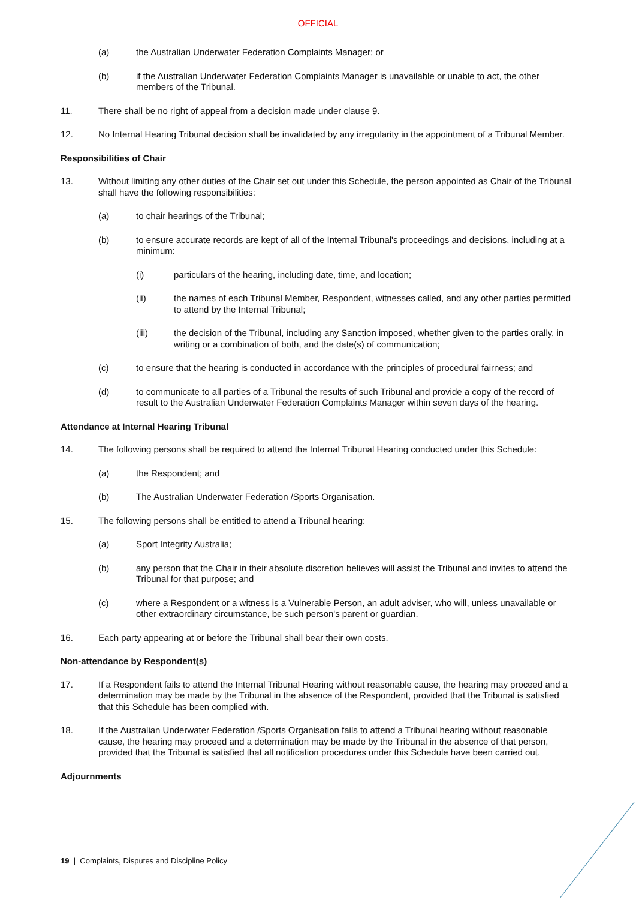OFFICIAL
(a) the Australian Underwater Federation Complaints Manager; or
(b) if the Australian Underwater Federation Complaints Manager is unavailable or unable to act, the other members of the Tribunal.
11. There shall be no right of appeal from a decision made under clause 9.
12. No Internal Hearing Tribunal decision shall be invalidated by any irregularity in the appointment of a Tribunal Member.
Responsibilities of Chair
13. Without limiting any other duties of the Chair set out under this Schedule, the person appointed as Chair of the Tribunal shall have the following responsibilities:
(a) to chair hearings of the Tribunal;
(b) to ensure accurate records are kept of all of the Internal Tribunal's proceedings and decisions, including at a minimum:
(i) particulars of the hearing, including date, time, and location;
(ii) the names of each Tribunal Member, Respondent, witnesses called, and any other parties permitted to attend by the Internal Tribunal;
(iii) the decision of the Tribunal, including any Sanction imposed, whether given to the parties orally, in writing or a combination of both, and the date(s) of communication;
(c) to ensure that the hearing is conducted in accordance with the principles of procedural fairness; and
(d) to communicate to all parties of a Tribunal the results of such Tribunal and provide a copy of the record of result to the Australian Underwater Federation Complaints Manager within seven days of the hearing.
Attendance at Internal Hearing Tribunal
14. The following persons shall be required to attend the Internal Tribunal Hearing conducted under this Schedule:
(a) the Respondent; and
(b) The Australian Underwater Federation /Sports Organisation.
15. The following persons shall be entitled to attend a Tribunal hearing:
(a) Sport Integrity Australia;
(b) any person that the Chair in their absolute discretion believes will assist the Tribunal and invites to attend the Tribunal for that purpose; and
(c) where a Respondent or a witness is a Vulnerable Person, an adult adviser, who will, unless unavailable or other extraordinary circumstance, be such person's parent or guardian.
16. Each party appearing at or before the Tribunal shall bear their own costs.
Non-attendance by Respondent(s)
17. If a Respondent fails to attend the Internal Tribunal Hearing without reasonable cause, the hearing may proceed and a determination may be made by the Tribunal in the absence of the Respondent, provided that the Tribunal is satisfied that this Schedule has been complied with.
18. If the Australian Underwater Federation /Sports Organisation fails to attend a Tribunal hearing without reasonable cause, the hearing may proceed and a determination may be made by the Tribunal in the absence of that person, provided that the Tribunal is satisfied that all notification procedures under this Schedule have been carried out.
Adjournments
19 | Complaints, Disputes and Discipline Policy